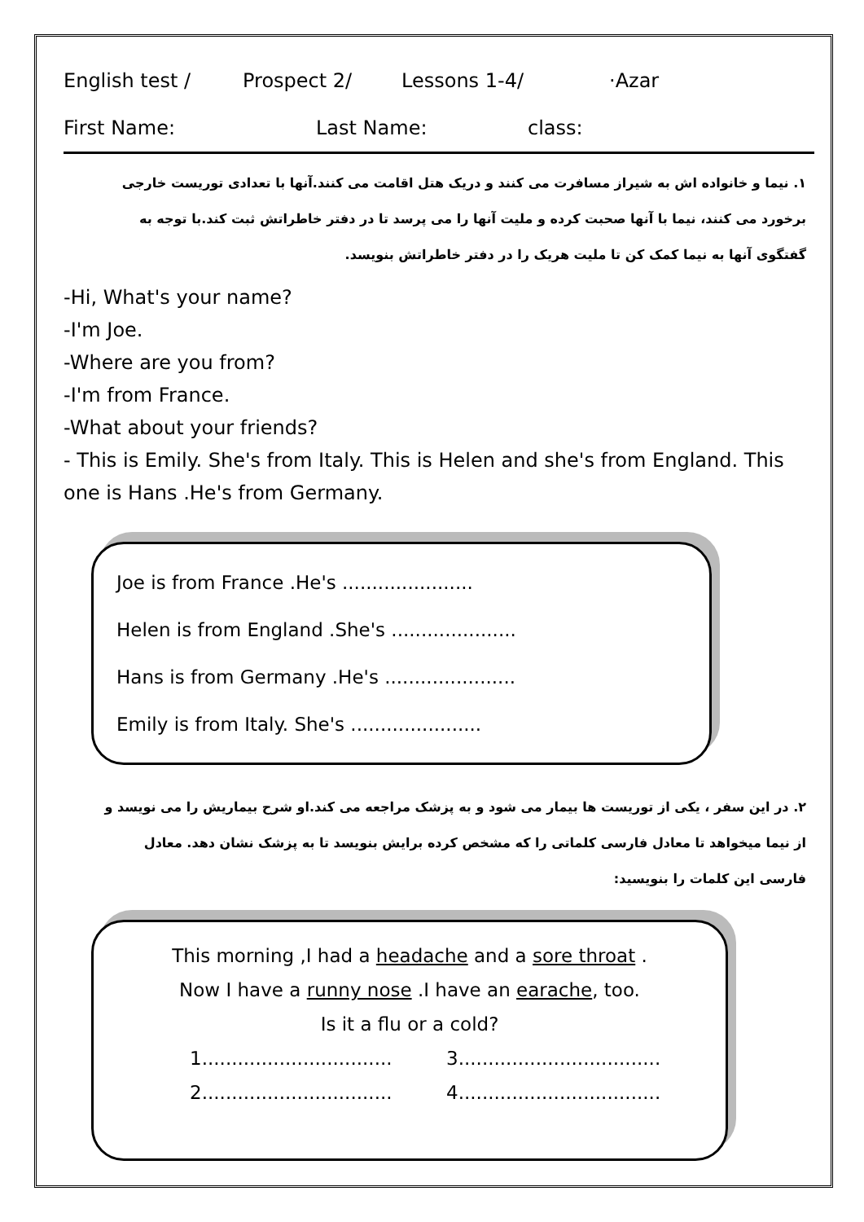English test / Prospect 2/ Lessons 1-4/ ·Azar
First Name: Last Name: class:
۱. نیما و خانواده اش به شیراز مسافرت می کنند و دریک هتل اقامت می کنند.آنها با تعدادی توریست خارجی برخورد می کنند، نیما با آنها صحبت کرده و ملیت آنها را می پرسد تا در دفتر خاطراتش ثبت کند.با توجه به گفتگوی آنها به نیما کمک کن تا ملیت هریک را در دفتر خاطراتش بنویسد.
-Hi, What's your name?
-I'm Joe.
-Where are you from?
-I'm from France.
-What about your friends?
- This is Emily. She's from Italy. This is Helen and she's from England. This one is Hans .He's from Germany.
Joe is from France .He's ......................
Helen is from England .She's .....................
Hans is from Germany .He's ......................
Emily is from Italy. She's ......................
۲. در این سفر ، یکی از توریست ها بیمار می شود و به پزشک مراجعه می کند.او شرح بیماریش را می نویسد و از نیما میخواهد تا معادل فارسی کلماتی را که مشخص کرده برایش بنویسد تا به پزشک نشان دهد. معادل فارسی این کلمات را بنویسید:
This morning ,I had a headache and a sore throat .
Now I have a runny nose .I have an earache, too.
Is it a flu or a cold?
1................................ 3.................................. 2................................ 4..................................